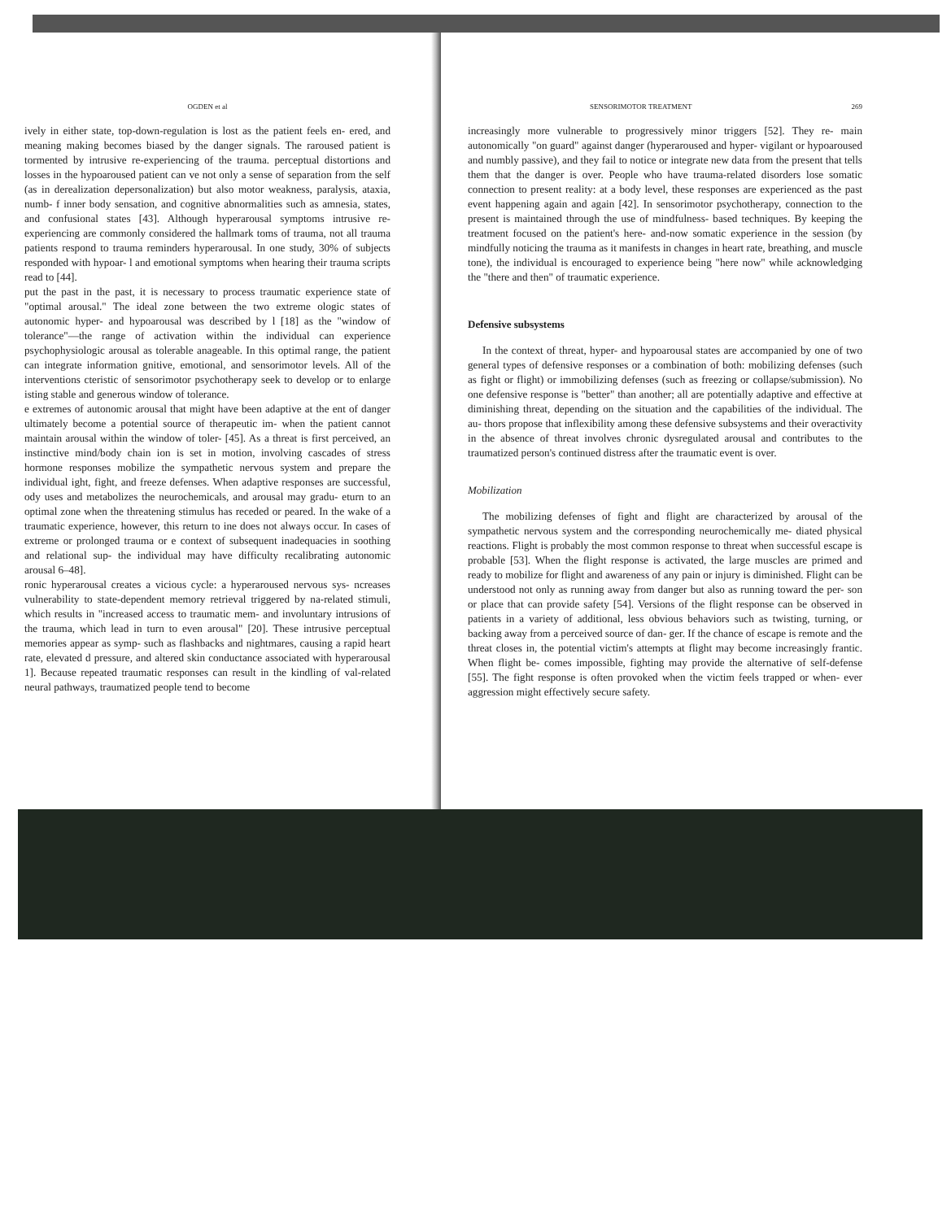OGDEN et al
ively in either state, top-down-regulation is lost as the patient feels en- ered, and meaning making becomes biased by the danger signals. The raroused patient is tormented by intrusive re-experiencing of the trauma. perceptual distortions and losses in the hypoaroused patient can ve not only a sense of separation from the self (as in derealization depersonalization) but also motor weakness, paralysis, ataxia, numb- f inner body sensation, and cognitive abnormalities such as amnesia, states, and confusional states [43]. Although hyperarousal symptoms intrusive re-experiencing are commonly considered the hallmark toms of trauma, not all trauma patients respond to trauma reminders hyperarousal. In one study, 30% of subjects responded with hypoar- l and emotional symptoms when hearing their trauma scripts read to [44].
put the past in the past, it is necessary to process traumatic experience state of "optimal arousal." The ideal zone between the two extreme ologic states of autonomic hyper- and hypoarousal was described by l [18] as the "window of tolerance"—the range of activation within the individual can experience psychophysiologic arousal as tolerable anageable. In this optimal range, the patient can integrate information gnitive, emotional, and sensorimotor levels. All of the interventions cteristic of sensorimotor psychotherapy seek to develop or to enlarge isting stable and generous window of tolerance.
e extremes of autonomic arousal that might have been adaptive at the ent of danger ultimately become a potential source of therapeutic im- when the patient cannot maintain arousal within the window of toler- [45]. As a threat is first perceived, an instinctive mind/body chain ion is set in motion, involving cascades of stress hormone responses mobilize the sympathetic nervous system and prepare the individual ight, fight, and freeze defenses. When adaptive responses are successful, ody uses and metabolizes the neurochemicals, and arousal may gradu- eturn to an optimal zone when the threatening stimulus has receded or peared. In the wake of a traumatic experience, however, this return to ine does not always occur. In cases of extreme or prolonged trauma or e context of subsequent inadequacies in soothing and relational sup- the individual may have difficulty recalibrating autonomic arousal 6–48].
ronic hyperarousal creates a vicious cycle: a hyperaroused nervous sys- ncreases vulnerability to state-dependent memory retrieval triggered by na-related stimuli, which results in "increased access to traumatic mem- and involuntary intrusions of the trauma, which lead in turn to even arousal" [20]. These intrusive perceptual memories appear as symp- such as flashbacks and nightmares, causing a rapid heart rate, elevated d pressure, and altered skin conductance associated with hyperarousal 1]. Because repeated traumatic responses can result in the kindling of val-related neural pathways, traumatized people tend to become
SENSORIMOTOR TREATMENT 269
increasingly more vulnerable to progressively minor triggers [52]. They re- main autonomically "on guard" against danger (hyperaroused and hyper- vigilant or hypoaroused and numbly passive), and they fail to notice or integrate new data from the present that tells them that the danger is over. People who have trauma-related disorders lose somatic connection to present reality: at a body level, these responses are experienced as the past event happening again and again [42]. In sensorimotor psychotherapy, connection to the present is maintained through the use of mindfulness- based techniques. By keeping the treatment focused on the patient's here- and-now somatic experience in the session (by mindfully noticing the trauma as it manifests in changes in heart rate, breathing, and muscle tone), the individual is encouraged to experience being "here now" while acknowledging the "there and then" of traumatic experience.
Defensive subsystems
In the context of threat, hyper- and hypoarousal states are accompanied by one of two general types of defensive responses or a combination of both: mobilizing defenses (such as fight or flight) or immobilizing defenses (such as freezing or collapse/submission). No one defensive response is "better" than another; all are potentially adaptive and effective at diminishing threat, depending on the situation and the capabilities of the individual. The au- thors propose that inflexibility among these defensive subsystems and their overactivity in the absence of threat involves chronic dysregulated arousal and contributes to the traumatized person's continued distress after the traumatic event is over.
Mobilization
The mobilizing defenses of fight and flight are characterized by arousal of the sympathetic nervous system and the corresponding neurochemically me- diated physical reactions. Flight is probably the most common response to threat when successful escape is probable [53]. When the flight response is activated, the large muscles are primed and ready to mobilize for flight and awareness of any pain or injury is diminished. Flight can be understood not only as running away from danger but also as running toward the per- son or place that can provide safety [54]. Versions of the flight response can be observed in patients in a variety of additional, less obvious behaviors such as twisting, turning, or backing away from a perceived source of dan- ger. If the chance of escape is remote and the threat closes in, the potential victim's attempts at flight may become increasingly frantic. When flight be- comes impossible, fighting may provide the alternative of self-defense [55]. The fight response is often provoked when the victim feels trapped or when- ever aggression might effectively secure safety.